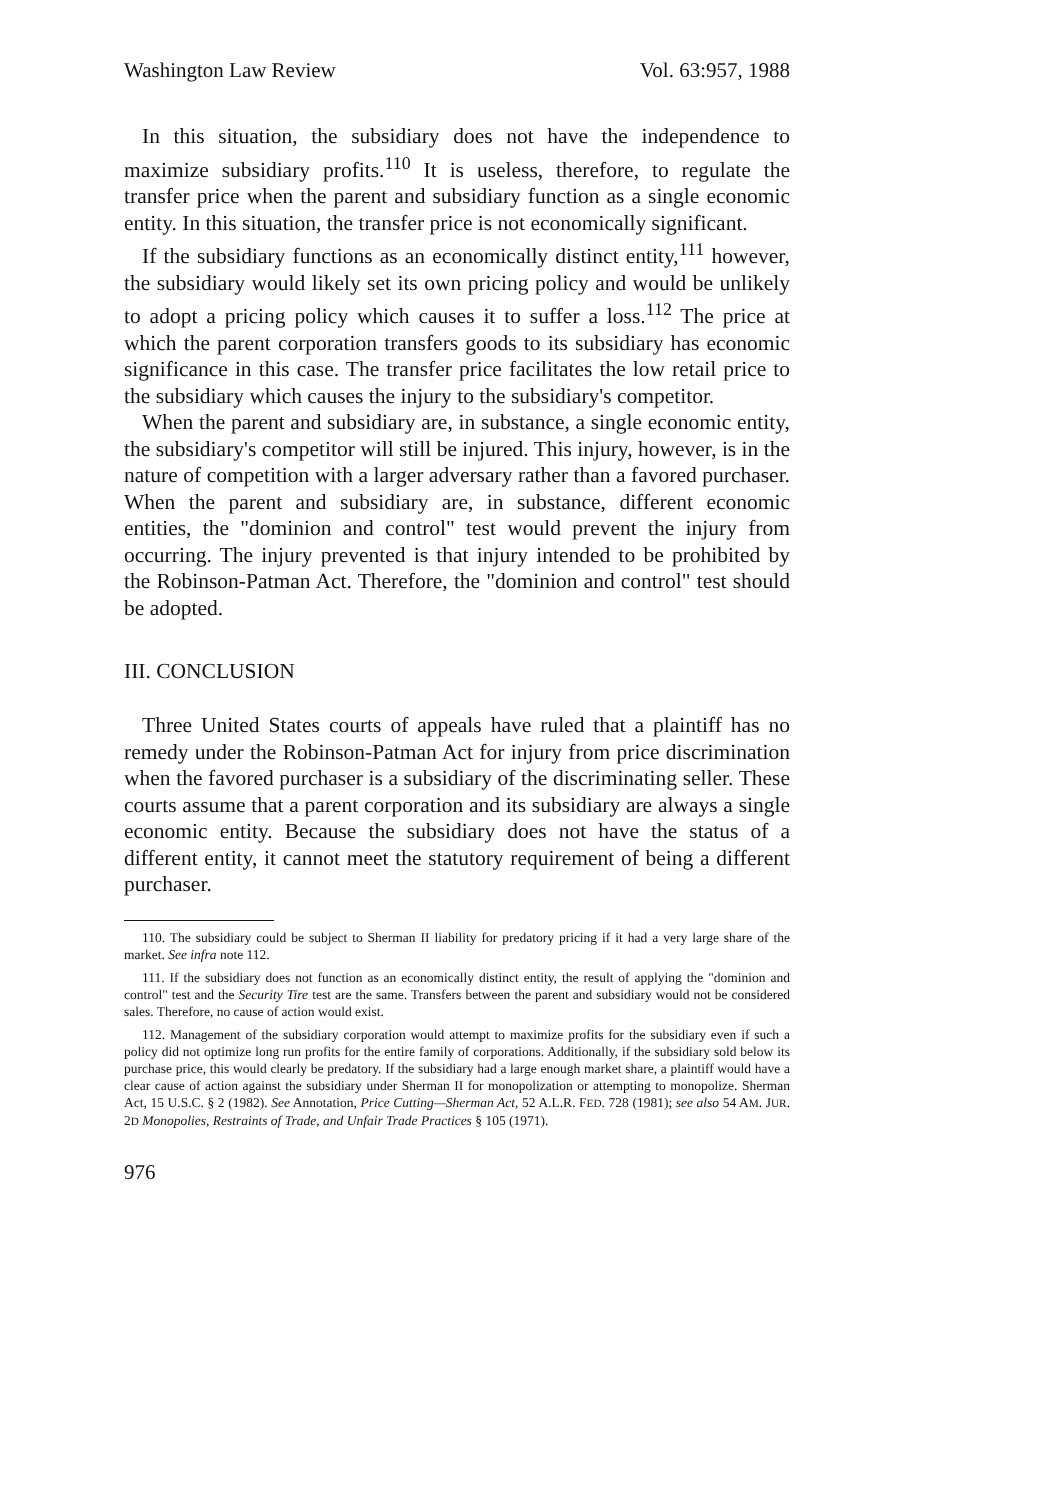Washington Law Review Vol. 63:957, 1988
In this situation, the subsidiary does not have the independence to maximize subsidiary profits.<sup>110</sup> It is useless, therefore, to regulate the transfer price when the parent and subsidiary function as a single economic entity. In this situation, the transfer price is not economically significant.
If the subsidiary functions as an economically distinct entity,<sup>111</sup> however, the subsidiary would likely set its own pricing policy and would be unlikely to adopt a pricing policy which causes it to suffer a loss.<sup>112</sup> The price at which the parent corporation transfers goods to its subsidiary has economic significance in this case. The transfer price facilitates the low retail price to the subsidiary which causes the injury to the subsidiary's competitor.
When the parent and subsidiary are, in substance, a single economic entity, the subsidiary's competitor will still be injured. This injury, however, is in the nature of competition with a larger adversary rather than a favored purchaser. When the parent and subsidiary are, in substance, different economic entities, the "dominion and control" test would prevent the injury from occurring. The injury prevented is that injury intended to be prohibited by the Robinson-Patman Act. Therefore, the "dominion and control" test should be adopted.
III. CONCLUSION
Three United States courts of appeals have ruled that a plaintiff has no remedy under the Robinson-Patman Act for injury from price discrimination when the favored purchaser is a subsidiary of the discriminating seller. These courts assume that a parent corporation and its subsidiary are always a single economic entity. Because the subsidiary does not have the status of a different entity, it cannot meet the statutory requirement of being a different purchaser.
110. The subsidiary could be subject to Sherman II liability for predatory pricing if it had a very large share of the market. See infra note 112.
111. If the subsidiary does not function as an economically distinct entity, the result of applying the "dominion and control" test and the Security Tire test are the same. Transfers between the parent and subsidiary would not be considered sales. Therefore, no cause of action would exist.
112. Management of the subsidiary corporation would attempt to maximize profits for the subsidiary even if such a policy did not optimize long run profits for the entire family of corporations. Additionally, if the subsidiary sold below its purchase price, this would clearly be predatory. If the subsidiary had a large enough market share, a plaintiff would have a clear cause of action against the subsidiary under Sherman II for monopolization or attempting to monopolize. Sherman Act, 15 U.S.C. § 2 (1982). See Annotation, Price Cutting—Sherman Act, 52 A.L.R. FED. 728 (1981); see also 54 AM. JUR. 2D Monopolies, Restraints of Trade, and Unfair Trade Practices § 105 (1971).
976